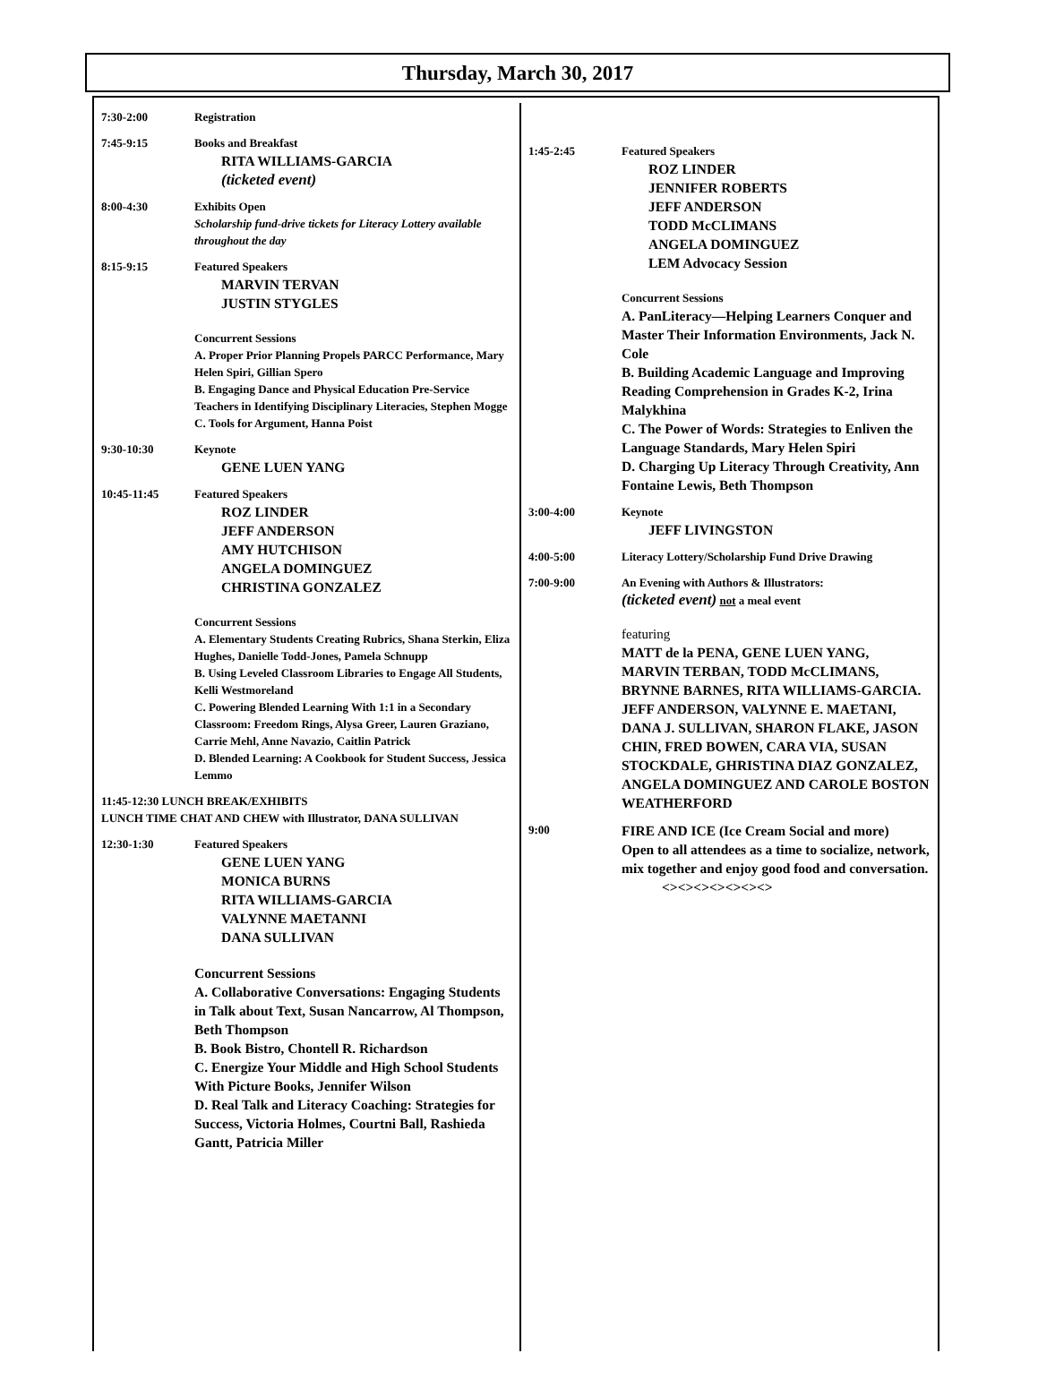Thursday, March 30, 2017
7:30-2:00 Registration
7:45-9:15 Books and Breakfast
RITA WILLIAMS-GARCIA
(ticketed event)
8:00-4:30 Exhibits Open
Scholarship fund-drive tickets for Literacy Lottery available throughout the day
8:15-9:15 Featured Speakers
MARVIN TERVAN
JUSTIN STYGLES
Concurrent Sessions
A. Proper Prior Planning Propels PARCC Performance, Mary Helen Spiri, Gillian Spero
B. Engaging Dance and Physical Education Pre-Service Teachers in Identifying Disciplinary Literacies, Stephen Mogge
C. Tools for Argument, Hanna Poist
9:30-10:30 Keynote
GENE LUEN YANG
10:45-11:45 Featured Speakers
ROZ LINDER
JEFF ANDERSON
AMY HUTCHISON
ANGELA DOMINGUEZ
CHRISTINA GONZALEZ
Concurrent Sessions
A. Elementary Students Creating Rubrics, Shana Sterkin, Eliza Hughes, Danielle Todd-Jones, Pamela Schnupp
B. Using Leveled Classroom Libraries to Engage All Students, Kelli Westmoreland
C. Powering Blended Learning With 1:1 in a Secondary Classroom: Freedom Rings, Alysa Greer, Lauren Graziano, Carrie Mehl, Anne Navazio, Caitlin Patrick
D. Blended Learning: A Cookbook for Student Success, Jessica Lemmo
11:45-12:30 LUNCH BREAK/EXHIBITS
LUNCH TIME CHAT AND CHEW with Illustrator, DANA SULLIVAN
12:30-1:30 Featured Speakers
GENE LUEN YANG
MONICA BURNS
RITA WILLIAMS-GARCIA
VALYNNE MAETANNI
DANA SULLIVAN
Concurrent Sessions
A. Collaborative Conversations: Engaging Students in Talk about Text, Susan Nancarrow, Al Thompson, Beth Thompson
B. Book Bistro, Chontell R. Richardson
C. Energize Your Middle and High School Students With Picture Books, Jennifer Wilson
D. Real Talk and Literacy Coaching: Strategies for Success, Victoria Holmes, Courtni Ball, Rashieda Gantt, Patricia Miller
1:45-2:45 Featured Speakers
ROZ LINDER
JENNIFER ROBERTS
JEFF ANDERSON
TODD McCLIMANS
ANGELA DOMINGUEZ
LEM Advocacy Session
Concurrent Sessions
A. PanLiteracy—Helping Learners Conquer and Master Their Information Environments, Jack N. Cole
B. Building Academic Language and Improving Reading Comprehension in Grades K-2, Irina Malykhina
C. The Power of Words: Strategies to Enliven the Language Standards, Mary Helen Spiri
D. Charging Up Literacy Through Creativity, Ann Fontaine Lewis, Beth Thompson
3:00-4:00 Keynote
JEFF LIVINGSTON
4:00-5:00 Literacy Lottery/Scholarship Fund Drive Drawing
7:00-9:00 An Evening with Authors & Illustrators:
(ticketed event) not a meal event
featuring
MATT de la PENA, GENE LUEN YANG, MARVIN TERBAN, TODD McCLIMANS, BRYNNE BARNES, RITA WILLIAMS-GARCIA. JEFF ANDERSON, VALYNNE E. MAETANI, DANA J. SULLIVAN, SHARON FLAKE, JASON CHIN, FRED BOWEN, CARA VIA, SUSAN STOCKDALE, GHRISTINA DIAZ GONZALEZ, ANGELA DOMINGUEZ AND CAROLE BOSTON WEATHERFORD
9:00
FIRE AND ICE (Ice Cream Social and more)
Open to all attendees as a time to socialize, network, mix together and enjoy good food and conversation.
<><><><><><><>